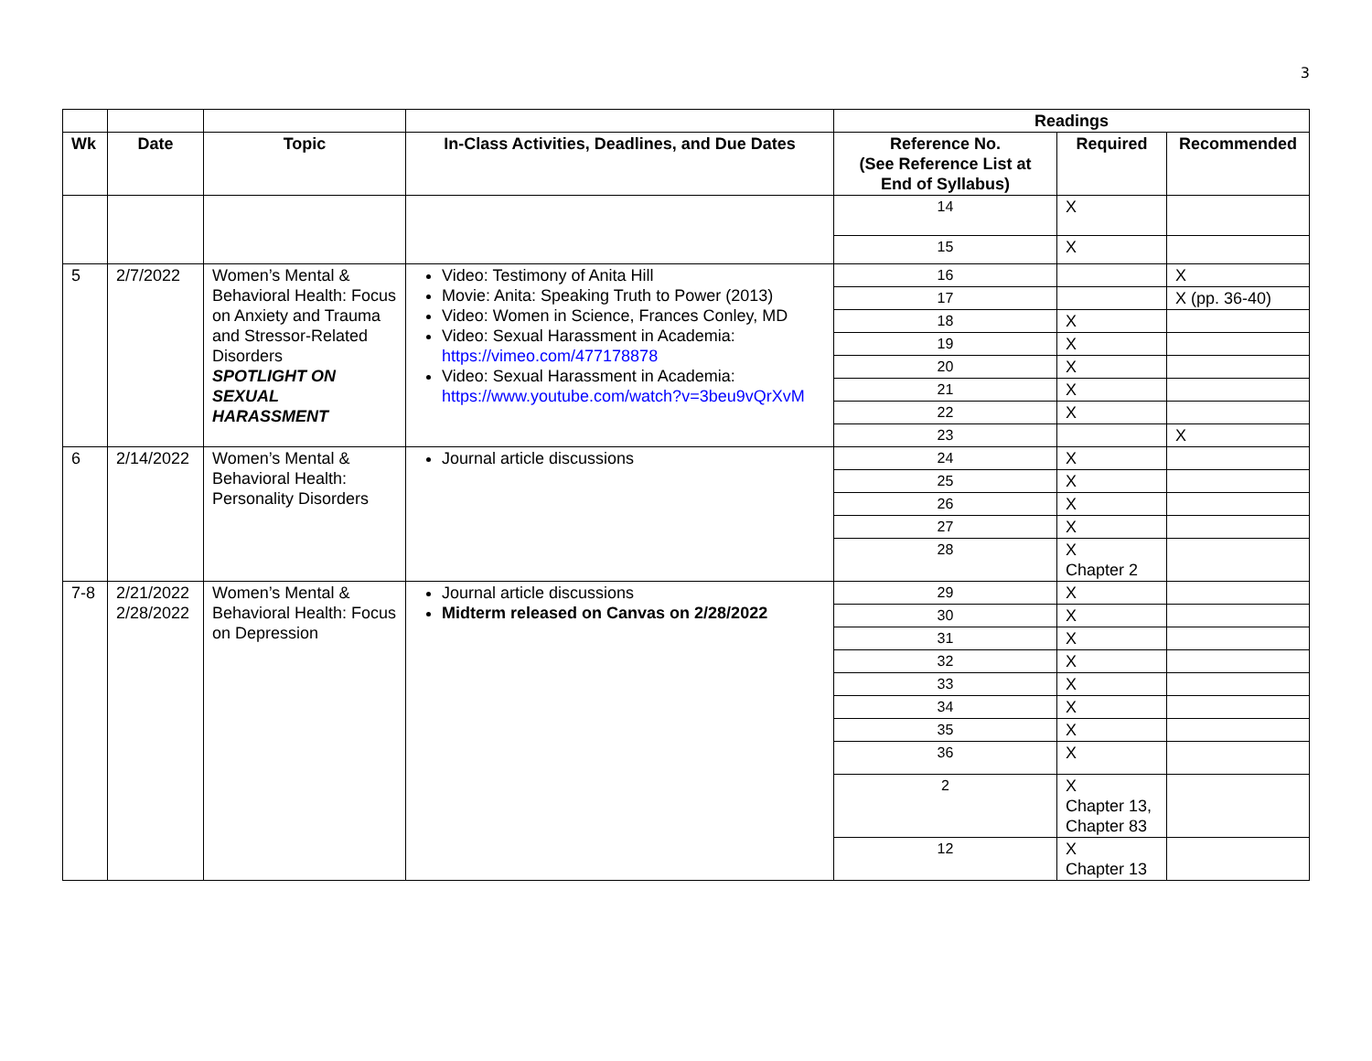3
| | | | | Readings | | |
| Wk | Date | Topic | In-Class Activities, Deadlines, and Due Dates | Reference No. (See Reference List at End of Syllabus) | Required | Recommended |
| | | | | 14 | X | |
| | | | | 15 | X | |
| 5 | 2/7/2022 | Women’s Mental & Behavioral Health: Focus on Anxiety and Trauma and Stressor-Related Disorders SPOTLIGHT ON SEXUAL HARASSMENT | Video: Testimony of Anita Hill Movie: Anita: Speaking Truth to Power (2013) Video: Women in Science, Frances Conley, MD Video: Sexual Harassment in Academia: https://vimeo.com/477178878 Video: Sexual Harassment in Academia: https://www.youtube.com/watch?v=3beu9vQrXvM | 16 | | X |
| | | | | 17 | | X (pp. 36-40) |
| | | | | 18 | X | |
| | | | | 19 | X | |
| | | | | 20 | X | |
| | | | | 21 | X | |
| | | | | 22 | X | |
| | | | | 23 | | X |
| 6 | 2/14/2022 | Women’s Mental & Behavioral Health: Personality Disorders | Journal article discussions | 24 | X | |
| | | | | 25 | X | |
| | | | | 26 | X | |
| | | | | 27 | X | |
| | | | | 28 | X Chapter 2 | |
| 7-8 | 2/21/2022 2/28/2022 | Women’s Mental & Behavioral Health: Focus on Depression | Journal article discussions Midterm released on Canvas on 2/28/2022 | 29 | X | |
| | | | | 30 | X | |
| | | | | 31 | X | |
| | | | | 32 | X | |
| | | | | 33 | X | |
| | | | | 34 | X | |
| | | | | 35 | X | |
| | | | | 36 | X | |
| | | | | 2 | X Chapter 13, Chapter 83 | |
| | | | | 12 | X Chapter 13 | |